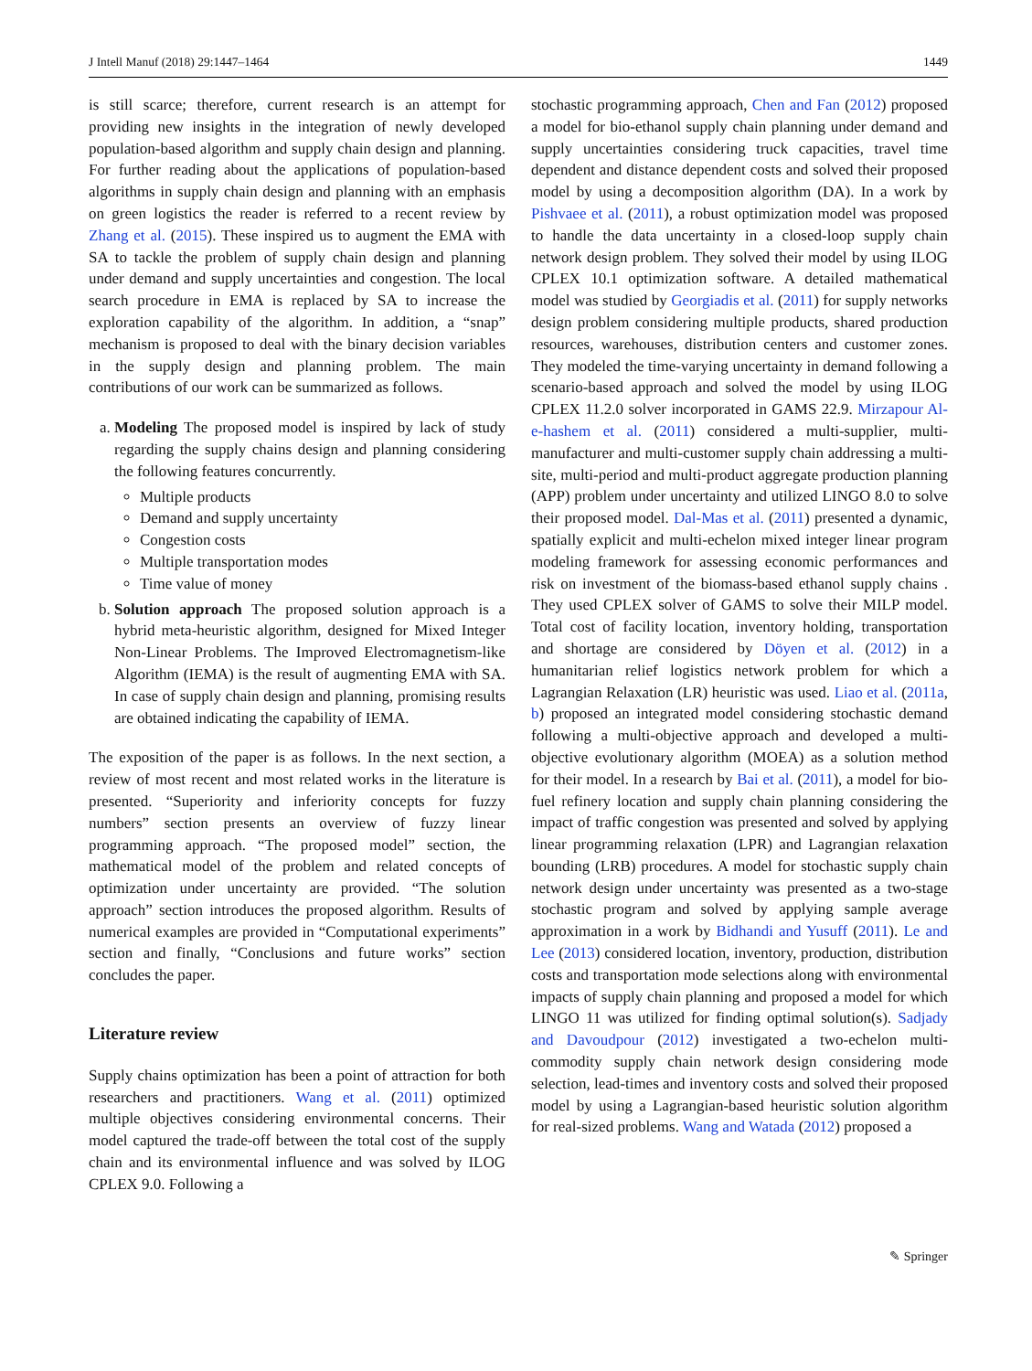J Intell Manuf (2018) 29:1447–1464 1449
is still scarce; therefore, current research is an attempt for providing new insights in the integration of newly developed population-based algorithm and supply chain design and planning. For further reading about the applications of population-based algorithms in supply chain design and planning with an emphasis on green logistics the reader is referred to a recent review by Zhang et al. (2015). These inspired us to augment the EMA with SA to tackle the problem of supply chain design and planning under demand and supply uncertainties and congestion. The local search procedure in EMA is replaced by SA to increase the exploration capability of the algorithm. In addition, a “snap” mechanism is proposed to deal with the binary decision variables in the supply design and planning problem. The main contributions of our work can be summarized as follows.
a. Modeling The proposed model is inspired by lack of study regarding the supply chains design and planning considering the following features concurrently.
Multiple products
Demand and supply uncertainty
Congestion costs
Multiple transportation modes
Time value of money
b. Solution approach The proposed solution approach is a hybrid meta-heuristic algorithm, designed for Mixed Integer Non-Linear Problems. The Improved Electromagnetism-like Algorithm (IEMA) is the result of augmenting EMA with SA. In case of supply chain design and planning, promising results are obtained indicating the capability of IEMA.
The exposition of the paper is as follows. In the next section, a review of most recent and most related works in the literature is presented. “Superiority and inferiority concepts for fuzzy numbers” section presents an overview of fuzzy linear programming approach. “The proposed model” section, the mathematical model of the problem and related concepts of optimization under uncertainty are provided. “The solution approach” section introduces the proposed algorithm. Results of numerical examples are provided in “Computational experiments” section and finally, “Conclusions and future works” section concludes the paper.
Literature review
Supply chains optimization has been a point of attraction for both researchers and practitioners. Wang et al. (2011) optimized multiple objectives considering environmental concerns. Their model captured the trade-off between the total cost of the supply chain and its environmental influence and was solved by ILOG CPLEX 9.0. Following a
stochastic programming approach, Chen and Fan (2012) proposed a model for bio-ethanol supply chain planning under demand and supply uncertainties considering truck capacities, travel time dependent and distance dependent costs and solved their proposed model by using a decomposition algorithm (DA). In a work by Pishvaee et al. (2011), a robust optimization model was proposed to handle the data uncertainty in a closed-loop supply chain network design problem. They solved their model by using ILOG CPLEX 10.1 optimization software. A detailed mathematical model was studied by Georgiadis et al. (2011) for supply networks design problem considering multiple products, shared production resources, warehouses, distribution centers and customer zones. They modeled the time-varying uncertainty in demand following a scenario-based approach and solved the model by using ILOG CPLEX 11.2.0 solver incorporated in GAMS 22.9. Mirzapour Al-e-hashem et al. (2011) considered a multi-supplier, multi-manufacturer and multi-customer supply chain addressing a multi-site, multi-period and multi-product aggregate production planning (APP) problem under uncertainty and utilized LINGO 8.0 to solve their proposed model. Dal-Mas et al. (2011) presented a dynamic, spatially explicit and multi-echelon mixed integer linear program modeling framework for assessing economic performances and risk on investment of the biomass-based ethanol supply chains . They used CPLEX solver of GAMS to solve their MILP model. Total cost of facility location, inventory holding, transportation and shortage are considered by Döyen et al. (2012) in a humanitarian relief logistics network problem for which a Lagrangian Relaxation (LR) heuristic was used. Liao et al. (2011a, b) proposed an integrated model considering stochastic demand following a multi-objective approach and developed a multi-objective evolutionary algorithm (MOEA) as a solution method for their model. In a research by Bai et al. (2011), a model for bio-fuel refinery location and supply chain planning considering the impact of traffic congestion was presented and solved by applying linear programming relaxation (LPR) and Lagrangian relaxation bounding (LRB) procedures. A model for stochastic supply chain network design under uncertainty was presented as a two-stage stochastic program and solved by applying sample average approximation in a work by Bidhandi and Yusuff (2011). Le and Lee (2013) considered location, inventory, production, distribution costs and transportation mode selections along with environmental impacts of supply chain planning and proposed a model for which LINGO 11 was utilized for finding optimal solution(s). Sadjady and Davoudpour (2012) investigated a two-echelon multi-commodity supply chain network design considering mode selection, lead-times and inventory costs and solved their proposed model by using a Lagrangian-based heuristic solution algorithm for real-sized problems. Wang and Watada (2012) proposed a
✎ Springer